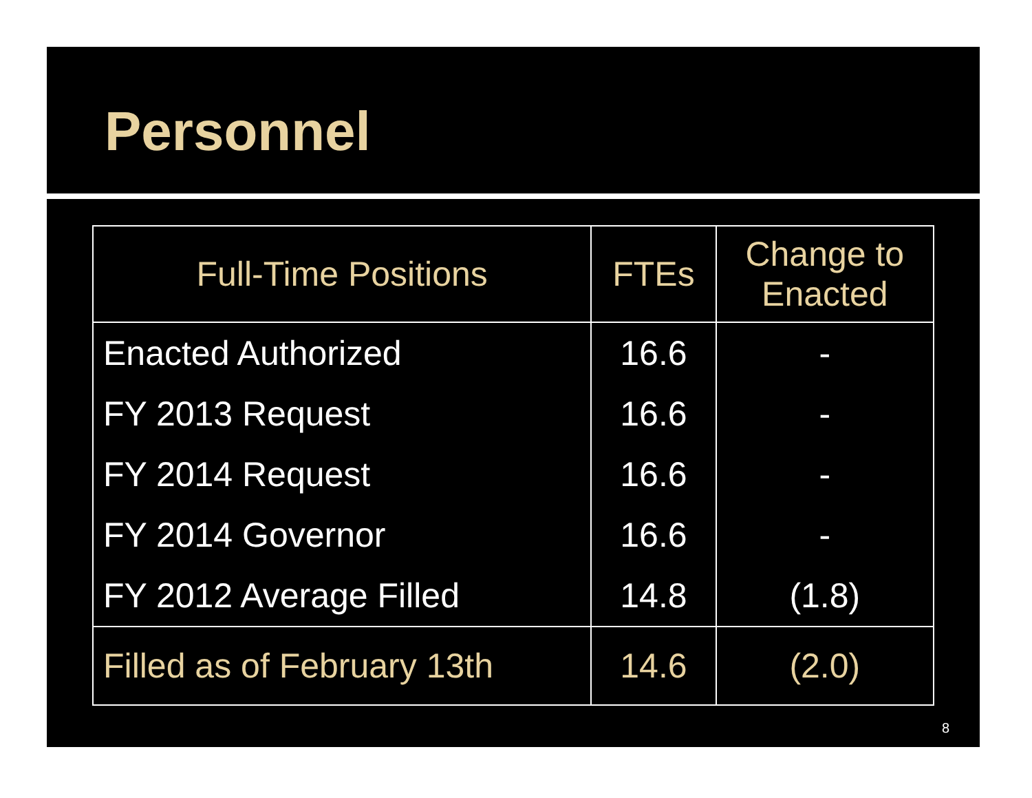Personnel
| Full-Time Positions | FTEs | Change to Enacted |
| --- | --- | --- |
| Enacted Authorized | 16.6 | - |
| FY 2013 Request | 16.6 | - |
| FY 2014 Request | 16.6 | - |
| FY 2014 Governor | 16.6 | - |
| FY 2012 Average Filled | 14.8 | (1.8) |
| Filled as of February 13th | 14.6 | (2.0) |
8